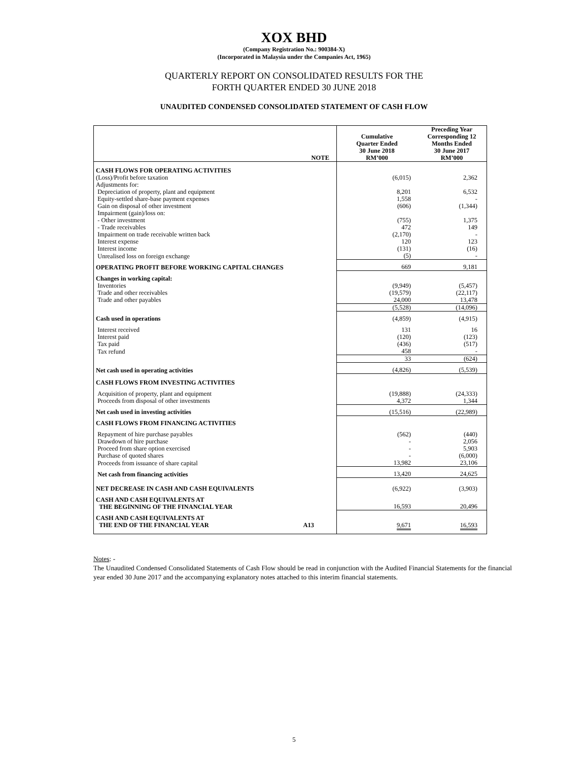XOX BHD
(Company Registration No.: 900384-X)
(Incorporated in Malaysia under the Companies Act, 1965)
QUARTERLY REPORT ON CONSOLIDATED RESULTS FOR THE
FORTH QUARTER ENDED 30 JUNE 2018
UNAUDITED CONDENSED CONSOLIDATED STATEMENT OF CASH FLOW
| NOTE | Cumulative Quarter Ended 30 June 2018 RM’000 | Preceding Year Corresponding 12 Months Ended 30 June 2017 RM’000 |
| --- | --- | --- |
| CASH FLOWS FOR OPERATING ACTIVITIES | | |
| (Loss)/Profit before taxation | (6,015) | 2,362 |
| Adjustments for: | | |
| Depreciation of property, plant and equipment | 8,201 | 6,532 |
| Equity-settled share-base payment expenses | 1,558 | - |
| Gain on disposal of other investment | (606) | (1,344) |
| Impairment (gain)/loss on: | | |
| - Other investment | (755) | 1,375 |
| - Trade receivables | 472 | 149 |
| Impairment on trade receivable written back | (2,170) | - |
| Interest expense | 120 | 123 |
| Interest income | (131) | (16) |
| Unrealised loss on foreign exchange | (5) | - |
| OPERATING PROFIT BEFORE WORKING CAPITAL CHANGES | 669 | 9,181 |
| Changes in working capital: | | |
| Inventories | (9,949) | (5,457) |
| Trade and other receivables | (19,579) | (22,117) |
| Trade and other payables | 24,000 | 13,478 |
| | (5,528) | (14,096) |
| Cash used in operations | (4,859) | (4,915) |
| Interest received | 131 | 16 |
| Interest paid | (120) | (123) |
| Tax paid | (436) | (517) |
| Tax refund | 458 | - |
| | 33 | (624) |
| Net cash used in operating activities | (4,826) | (5,539) |
| CASH FLOWS FROM INVESTING ACTIVITIES | | |
| Acquisition of property, plant and equipment | (19,888) | (24,333) |
| Proceeds from disposal of other investments | 4,372 | 1,344 |
| Net cash used in investing activities | (15,516) | (22,989) |
| CASH FLOWS FROM FINANCING ACTIVITIES | | |
| Repayment of hire purchase payables | (562) | (440) |
| Drawdown of hire purchase | - | 2,056 |
| Proceed from share option exercised | - | 5,903 |
| Purchase of quoted shares | - | (6,000) |
| Proceeds from issuance of share capital | 13,982 | 23,106 |
| Net cash from financing activities | 13,420 | 24,625 |
| NET DECREASE IN CASH AND CASH EQUIVALENTS | (6,922) | (3,903) |
| CASH AND CASH EQUIVALENTS AT THE BEGINNING OF THE FINANCIAL YEAR | 16,593 | 20,496 |
| CASH AND CASH EQUIVALENTS AT THE END OF THE FINANCIAL YEAR A13 | 9,671 | 16,593 |
Notes: -
The Unaudited Condensed Consolidated Statements of Cash Flow should be read in conjunction with the Audited Financial Statements for the financial year ended 30 June 2017 and the accompanying explanatory notes attached to this interim financial statements.
5